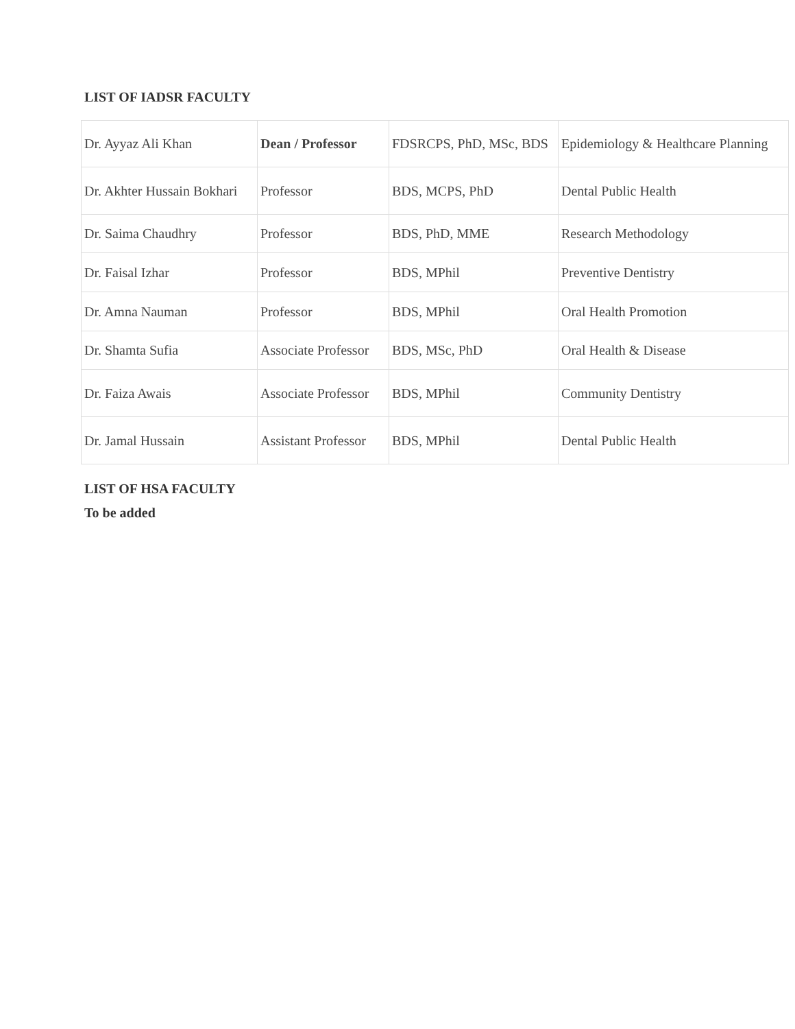LIST OF IADSR FACULTY
| Dr. Ayyaz Ali Khan | Dean / Professor | FDSRCPS, PhD, MSc, BDS | Epidemiology & Healthcare Planning |
| Dr. Akhter Hussain Bokhari | Professor | BDS, MCPS, PhD | Dental Public Health |
| Dr. Saima Chaudhry | Professor | BDS, PhD, MME | Research Methodology |
| Dr. Faisal Izhar | Professor | BDS, MPhil | Preventive Dentistry |
| Dr. Amna Nauman | Professor | BDS, MPhil | Oral Health Promotion |
| Dr. Shamta Sufia | Associate Professor | BDS, MSc, PhD | Oral Health & Disease |
| Dr. Faiza Awais | Associate Professor | BDS, MPhil | Community Dentistry |
| Dr. Jamal Hussain | Assistant Professor | BDS, MPhil | Dental Public Health |
LIST OF HSA FACULTY
To be added